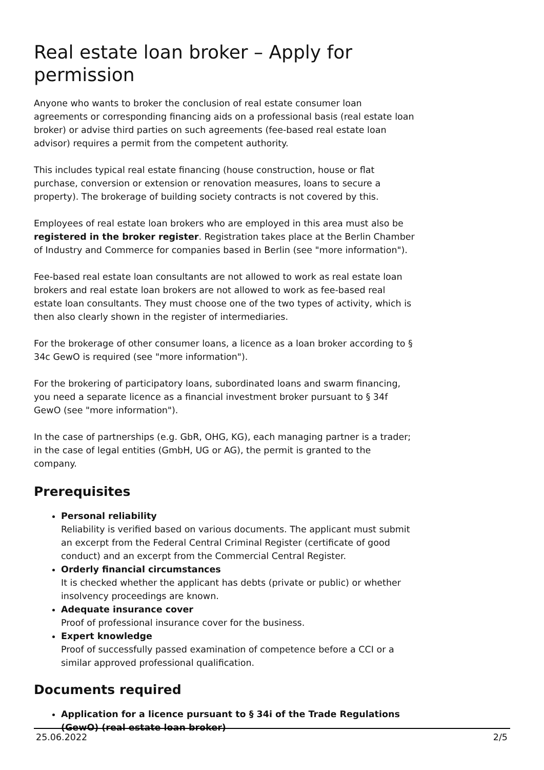Real estate loan broker – Apply for permission
Anyone who wants to broker the conclusion of real estate consumer loan agreements or corresponding financing aids on a professional basis (real estate loan broker) or advise third parties on such agreements (fee-based real estate loan advisor) requires a permit from the competent authority.
This includes typical real estate financing (house construction, house or flat purchase, conversion or extension or renovation measures, loans to secure a property). The brokerage of building society contracts is not covered by this.
Employees of real estate loan brokers who are employed in this area must also be registered in the broker register. Registration takes place at the Berlin Chamber of Industry and Commerce for companies based in Berlin (see "more information").
Fee-based real estate loan consultants are not allowed to work as real estate loan brokers and real estate loan brokers are not allowed to work as fee-based real estate loan consultants. They must choose one of the two types of activity, which is then also clearly shown in the register of intermediaries.
For the brokerage of other consumer loans, a licence as a loan broker according to § 34c GewO is required (see "more information").
For the brokering of participatory loans, subordinated loans and swarm financing, you need a separate licence as a financial investment broker pursuant to § 34f GewO (see "more information").
In the case of partnerships (e.g. GbR, OHG, KG), each managing partner is a trader; in the case of legal entities (GmbH, UG or AG), the permit is granted to the company.
Prerequisites
Personal reliability
Reliability is verified based on various documents. The applicant must submit an excerpt from the Federal Central Criminal Register (certificate of good conduct) and an excerpt from the Commercial Central Register.
Orderly financial circumstances
It is checked whether the applicant has debts (private or public) or whether insolvency proceedings are known.
Adequate insurance cover
Proof of professional insurance cover for the business.
Expert knowledge
Proof of successfully passed examination of competence before a CCI or a similar approved professional qualification.
Documents required
Application for a licence pursuant to § 34i of the Trade Regulations (GewO) (real estate loan broker)
25.06.2022 2/5